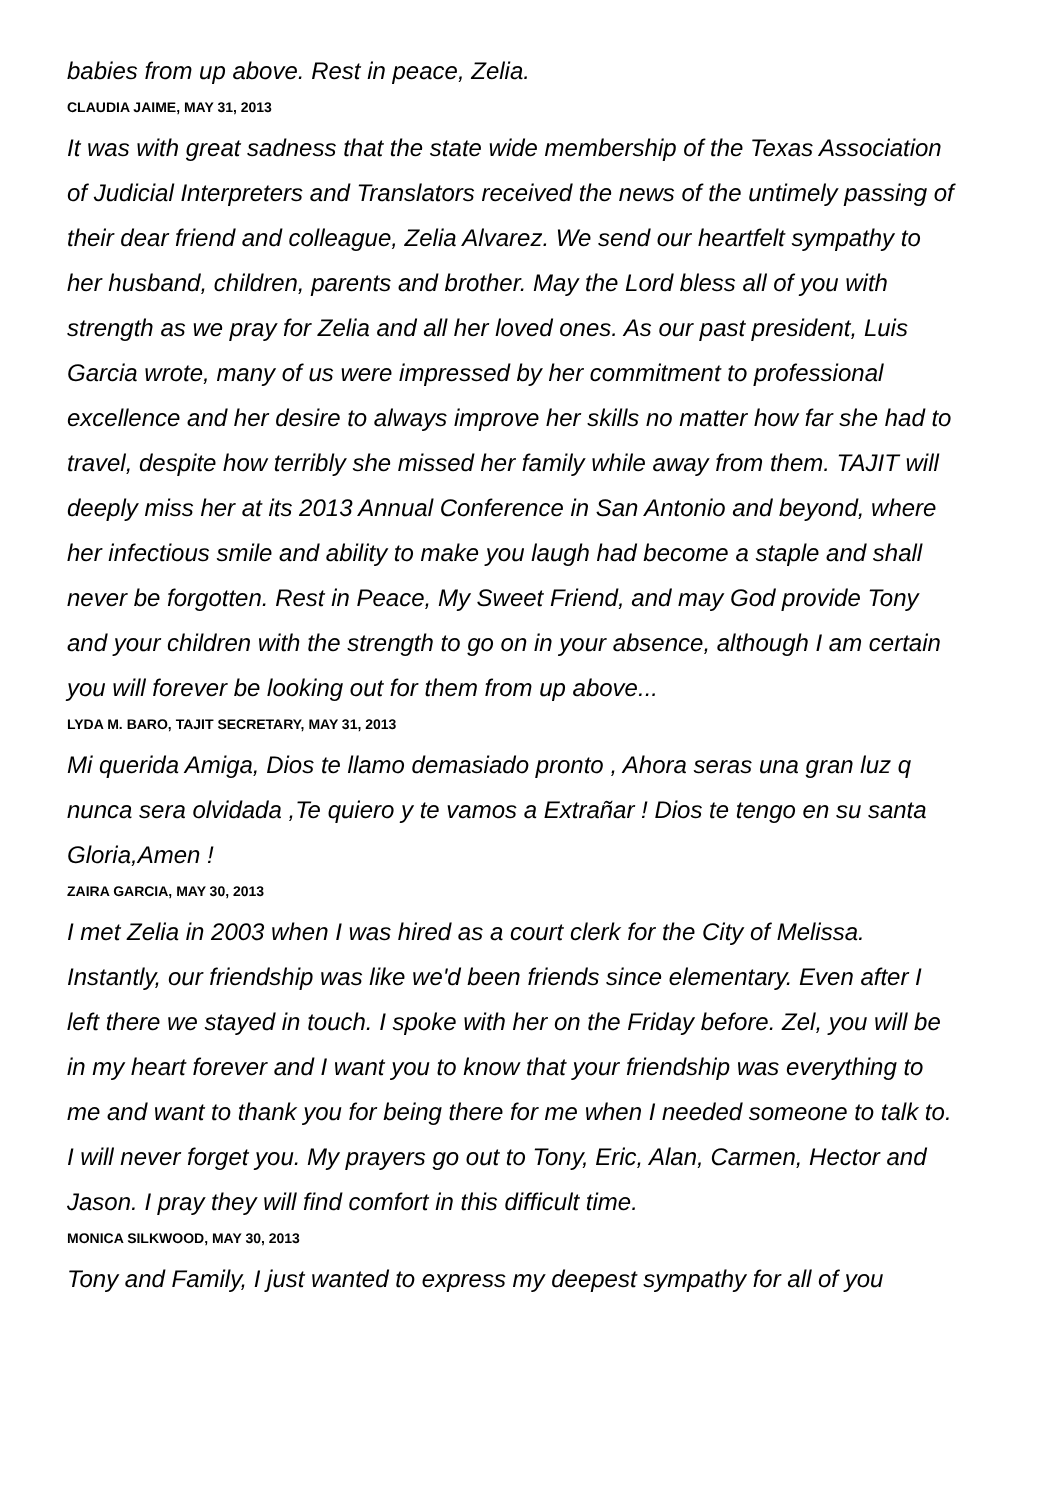babies from up above. Rest in peace, Zelia.
CLAUDIA JAIME, MAY 31, 2013
It was with great sadness that the state wide membership of the Texas Association of Judicial Interpreters and Translators received the news of the untimely passing of their dear friend and colleague, Zelia Alvarez. We send our heartfelt sympathy to her husband, children, parents and brother. May the Lord bless all of you with strength as we pray for Zelia and all her loved ones. As our past president, Luis Garcia wrote, many of us were impressed by her commitment to professional excellence and her desire to always improve her skills no matter how far she had to travel, despite how terribly she missed her family while away from them. TAJIT will deeply miss her at its 2013 Annual Conference in San Antonio and beyond, where her infectious smile and ability to make you laugh had become a staple and shall never be forgotten. Rest in Peace, My Sweet Friend, and may God provide Tony and your children with the strength to go on in your absence, although I am certain you will forever be looking out for them from up above...
LYDA M. BARO, TAJIT SECRETARY, MAY 31, 2013
Mi querida Amiga, Dios te llamo demasiado pronto , Ahora seras una gran luz q nunca sera olvidada ,Te quiero y te vamos a Extrañar ! Dios te tengo en su santa Gloria,Amen !
ZAIRA GARCIA, MAY 30, 2013
I met Zelia in 2003 when I was hired as a court clerk for the City of Melissa. Instantly, our friendship was like we'd been friends since elementary. Even after I left there we stayed in touch. I spoke with her on the Friday before. Zel, you will be in my heart forever and I want you to know that your friendship was everything to me and want to thank you for being there for me when I needed someone to talk to. I will never forget you. My prayers go out to Tony, Eric, Alan, Carmen, Hector and Jason. I pray they will find comfort in this difficult time.
MONICA SILKWOOD, MAY 30, 2013
Tony and Family, I just wanted to express my deepest sympathy for all of you